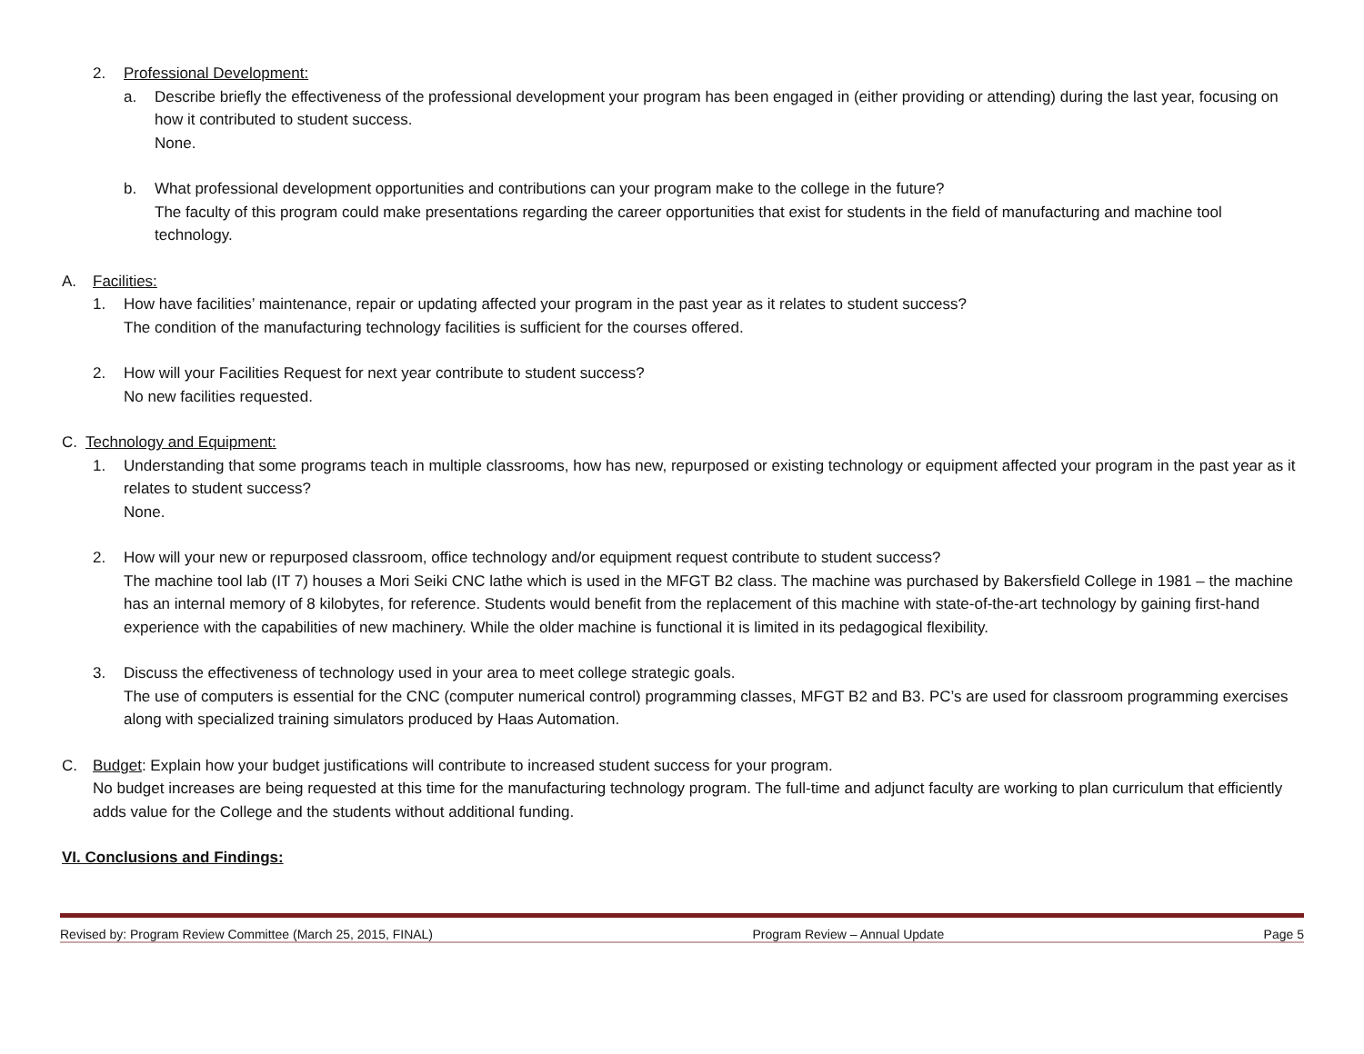2. Professional Development:
a. Describe briefly the effectiveness of the professional development your program has been engaged in (either providing or attending) during the last year, focusing on how it contributed to student success.
None.
b. What professional development opportunities and contributions can your program make to the college in the future?
The faculty of this program could make presentations regarding the career opportunities that exist for students in the field of manufacturing and machine tool technology.
A. Facilities:
1. How have facilities’ maintenance, repair or updating affected your program in the past year as it relates to student success?
The condition of the manufacturing technology facilities is sufficient for the courses offered.
2. How will your Facilities Request for next year contribute to student success?
No new facilities requested.
C. Technology and Equipment:
1. Understanding that some programs teach in multiple classrooms, how has new, repurposed or existing technology or equipment affected your program in the past year as it relates to student success?
None.
2. How will your new or repurposed classroom, office technology and/or equipment request contribute to student success?
The machine tool lab (IT 7) houses a Mori Seiki CNC lathe which is used in the MFGT B2 class. The machine was purchased by Bakersfield College in 1981 – the machine has an internal memory of 8 kilobytes, for reference. Students would benefit from the replacement of this machine with state-of-the-art technology by gaining first-hand experience with the capabilities of new machinery. While the older machine is functional it is limited in its pedagogical flexibility.
3. Discuss the effectiveness of technology used in your area to meet college strategic goals.
The use of computers is essential for the CNC (computer numerical control) programming classes, MFGT B2 and B3. PC’s are used for classroom programming exercises along with specialized training simulators produced by Haas Automation.
C. Budget: Explain how your budget justifications will contribute to increased student success for your program.
No budget increases are being requested at this time for the manufacturing technology program. The full-time and adjunct faculty are working to plan curriculum that efficiently adds value for the College and the students without additional funding.
VI. Conclusions and Findings:
Revised by: Program Review Committee (March 25, 2015, FINAL) Program Review – Annual Update Page 5